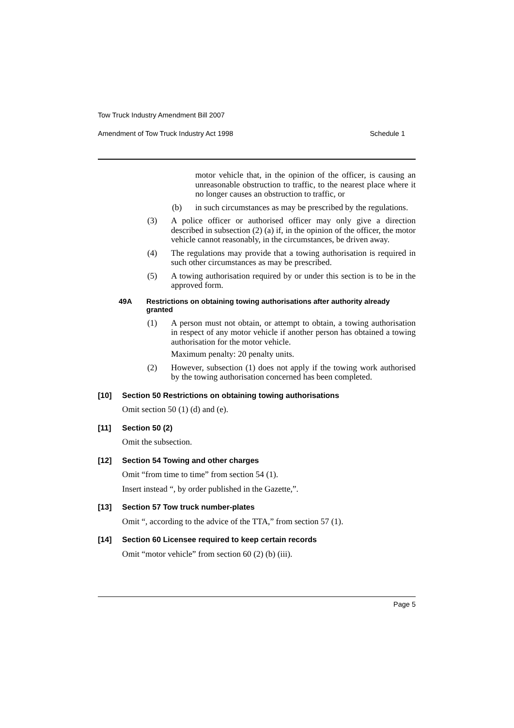Tow Truck Industry Amendment Bill 2007
Amendment of Tow Truck Industry Act 1998 Schedule 1
motor vehicle that, in the opinion of the officer, is causing an unreasonable obstruction to traffic, to the nearest place where it no longer causes an obstruction to traffic, or
(b) in such circumstances as may be prescribed by the regulations.
(3) A police officer or authorised officer may only give a direction described in subsection (2) (a) if, in the opinion of the officer, the motor vehicle cannot reasonably, in the circumstances, be driven away.
(4) The regulations may provide that a towing authorisation is required in such other circumstances as may be prescribed.
(5) A towing authorisation required by or under this section is to be in the approved form.
49A Restrictions on obtaining towing authorisations after authority already granted
(1) A person must not obtain, or attempt to obtain, a towing authorisation in respect of any motor vehicle if another person has obtained a towing authorisation for the motor vehicle.
Maximum penalty: 20 penalty units.
(2) However, subsection (1) does not apply if the towing work authorised by the towing authorisation concerned has been completed.
[10] Section 50 Restrictions on obtaining towing authorisations
Omit section 50 (1) (d) and (e).
[11] Section 50 (2)
Omit the subsection.
[12] Section 54 Towing and other charges
Omit “from time to time” from section 54 (1).
Insert instead “, by order published in the Gazette,”.
[13] Section 57 Tow truck number-plates
Omit “, according to the advice of the TTA,” from section 57 (1).
[14] Section 60 Licensee required to keep certain records
Omit “motor vehicle” from section 60 (2) (b) (iii).
Page 5